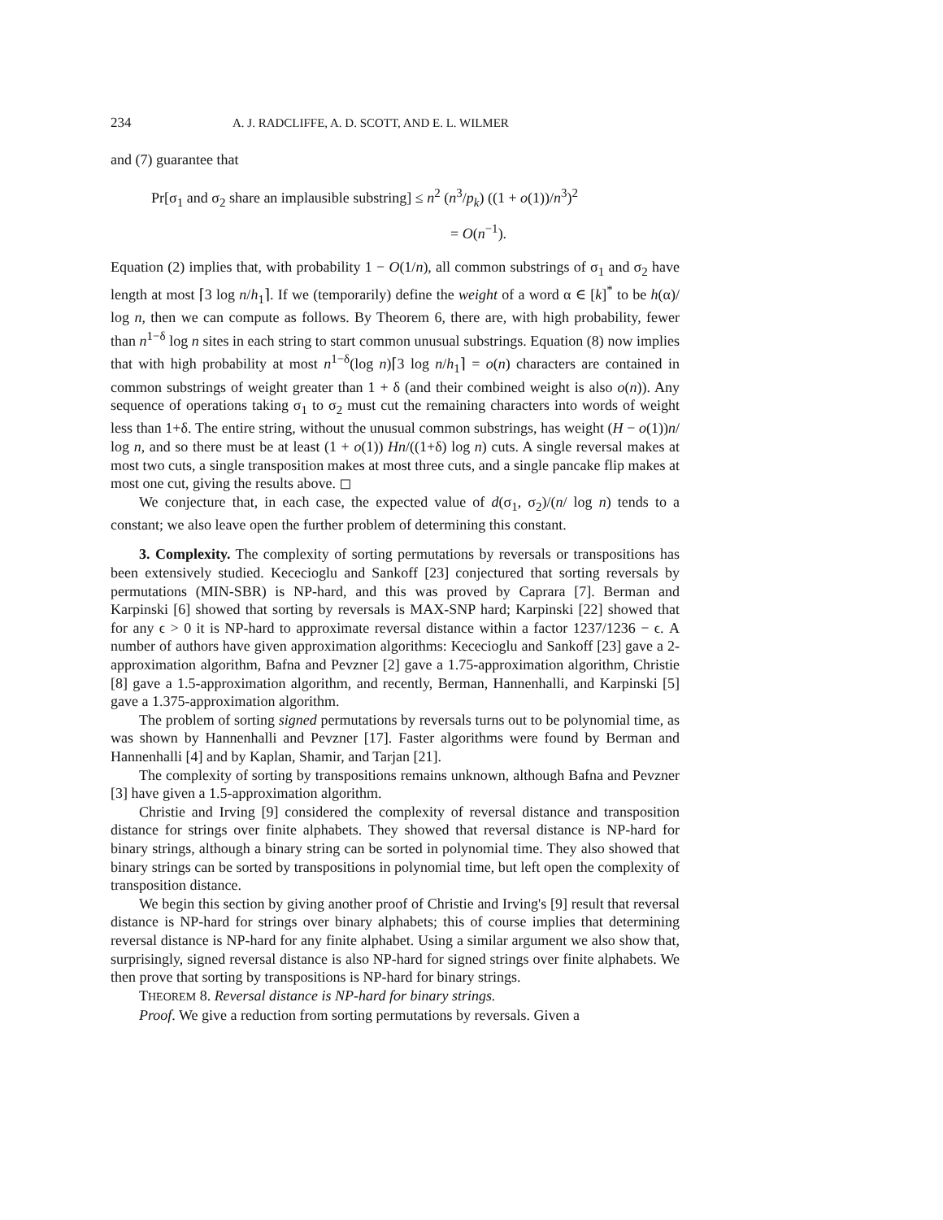234 A. J. RADCLIFFE, A. D. SCOTT, AND E. L. WILMER
and (7) guarantee that
Pr[σ<sub>1</sub> and σ<sub>2</sub> share an implausible substring] ≤ n<sup>2</sup> (n<sup>3</sup>/p<sub>k</sub>) ((1 + o(1))/n<sup>3</sup>)<sup>2</sup>
= O(n<sup>−1</sup>).
Equation (2) implies that, with probability 1 − O(1/n), all common substrings of σ<sub>1</sub> and σ<sub>2</sub> have length at most ⌈3 log n/h<sub>1</sub>⌉. If we (temporarily) define the weight of a word α ∈ [k]<sup>*</sup> to be h(α)/ log n, then we can compute as follows. By Theorem 6, there are, with high probability, fewer than n<sup>1−δ</sup> log n sites in each string to start common unusual substrings. Equation (8) now implies that with high probability at most n<sup>1−δ</sup>(log n)⌈3 log n/h<sub>1</sub>⌉ = o(n) characters are contained in common substrings of weight greater than 1 + δ (and their combined weight is also o(n)). Any sequence of operations taking σ<sub>1</sub> to σ<sub>2</sub> must cut the remaining characters into words of weight less than 1+δ. The entire string, without the unusual common substrings, has weight (H − o(1))n/ log n, and so there must be at least (1 + o(1)) Hn/((1+δ) log n) cuts. A single reversal makes at most two cuts, a single transposition makes at most three cuts, and a single pancake flip makes at most one cut, giving the results above. ◻
We conjecture that, in each case, the expected value of d(σ<sub>1</sub>, σ<sub>2</sub>)/(n/ log n) tends to a constant; we also leave open the further problem of determining this constant.
3. Complexity. The complexity of sorting permutations by reversals or transpositions has been extensively studied. Kececioglu and Sankoff [23] conjectured that sorting reversals by permutations (MIN-SBR) is NP-hard, and this was proved by Caprara [7]. Berman and Karpinski [6] showed that sorting by reversals is MAX-SNP hard; Karpinski [22] showed that for any ϵ > 0 it is NP-hard to approximate reversal distance within a factor 1237/1236 − ϵ. A number of authors have given approximation algorithms: Kececioglu and Sankoff [23] gave a 2-approximation algorithm, Bafna and Pevzner [2] gave a 1.75-approximation algorithm, Christie [8] gave a 1.5-approximation algorithm, and recently, Berman, Hannenhalli, and Karpinski [5] gave a 1.375-approximation algorithm.
The problem of sorting signed permutations by reversals turns out to be polynomial time, as was shown by Hannenhalli and Pevzner [17]. Faster algorithms were found by Berman and Hannenhalli [4] and by Kaplan, Shamir, and Tarjan [21].
The complexity of sorting by transpositions remains unknown, although Bafna and Pevzner [3] have given a 1.5-approximation algorithm.
Christie and Irving [9] considered the complexity of reversal distance and transposition distance for strings over finite alphabets. They showed that reversal distance is NP-hard for binary strings, although a binary string can be sorted in polynomial time. They also showed that binary strings can be sorted by transpositions in polynomial time, but left open the complexity of transposition distance.
We begin this section by giving another proof of Christie and Irving's [9] result that reversal distance is NP-hard for strings over binary alphabets; this of course implies that determining reversal distance is NP-hard for any finite alphabet. Using a similar argument we also show that, surprisingly, signed reversal distance is also NP-hard for signed strings over finite alphabets. We then prove that sorting by transpositions is NP-hard for binary strings.
THEOREM 8. Reversal distance is NP-hard for binary strings.
Proof. We give a reduction from sorting permutations by reversals. Given a